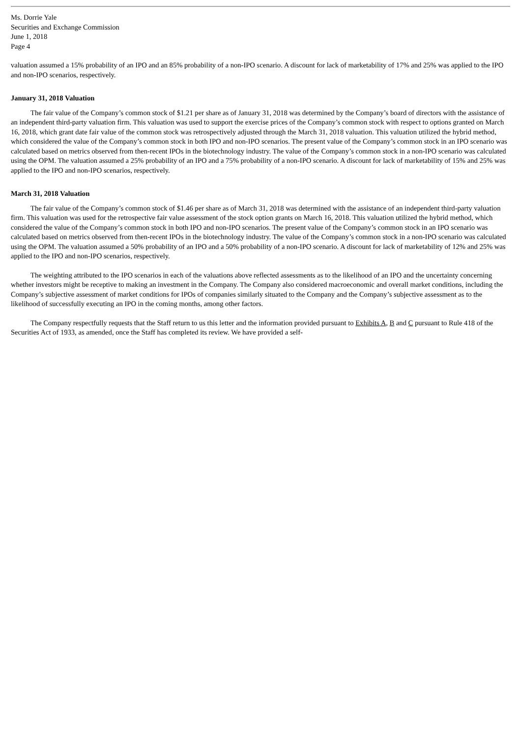Ms. Dorrie Yale
Securities and Exchange Commission
June 1, 2018
Page 4
valuation assumed a 15% probability of an IPO and an 85% probability of a non-IPO scenario. A discount for lack of marketability of 17% and 25% was applied to the IPO and non-IPO scenarios, respectively.
January 31, 2018 Valuation
The fair value of the Company’s common stock of $1.21 per share as of January 31, 2018 was determined by the Company’s board of directors with the assistance of an independent third-party valuation firm. This valuation was used to support the exercise prices of the Company’s common stock with respect to options granted on March 16, 2018, which grant date fair value of the common stock was retrospectively adjusted through the March 31, 2018 valuation. This valuation utilized the hybrid method, which considered the value of the Company’s common stock in both IPO and non-IPO scenarios. The present value of the Company’s common stock in an IPO scenario was calculated based on metrics observed from then-recent IPOs in the biotechnology industry. The value of the Company’s common stock in a non-IPO scenario was calculated using the OPM. The valuation assumed a 25% probability of an IPO and a 75% probability of a non-IPO scenario. A discount for lack of marketability of 15% and 25% was applied to the IPO and non-IPO scenarios, respectively.
March 31, 2018 Valuation
The fair value of the Company’s common stock of $1.46 per share as of March 31, 2018 was determined with the assistance of an independent third-party valuation firm. This valuation was used for the retrospective fair value assessment of the stock option grants on March 16, 2018. This valuation utilized the hybrid method, which considered the value of the Company’s common stock in both IPO and non-IPO scenarios. The present value of the Company’s common stock in an IPO scenario was calculated based on metrics observed from then-recent IPOs in the biotechnology industry. The value of the Company’s common stock in a non-IPO scenario was calculated using the OPM. The valuation assumed a 50% probability of an IPO and a 50% probability of a non-IPO scenario. A discount for lack of marketability of 12% and 25% was applied to the IPO and non-IPO scenarios, respectively.
The weighting attributed to the IPO scenarios in each of the valuations above reflected assessments as to the likelihood of an IPO and the uncertainty concerning whether investors might be receptive to making an investment in the Company. The Company also considered macroeconomic and overall market conditions, including the Company’s subjective assessment of market conditions for IPOs of companies similarly situated to the Company and the Company’s subjective assessment as to the likelihood of successfully executing an IPO in the coming months, among other factors.
The Company respectfully requests that the Staff return to us this letter and the information provided pursuant to Exhibits A, B and C pursuant to Rule 418 of the Securities Act of 1933, as amended, once the Staff has completed its review. We have provided a self-